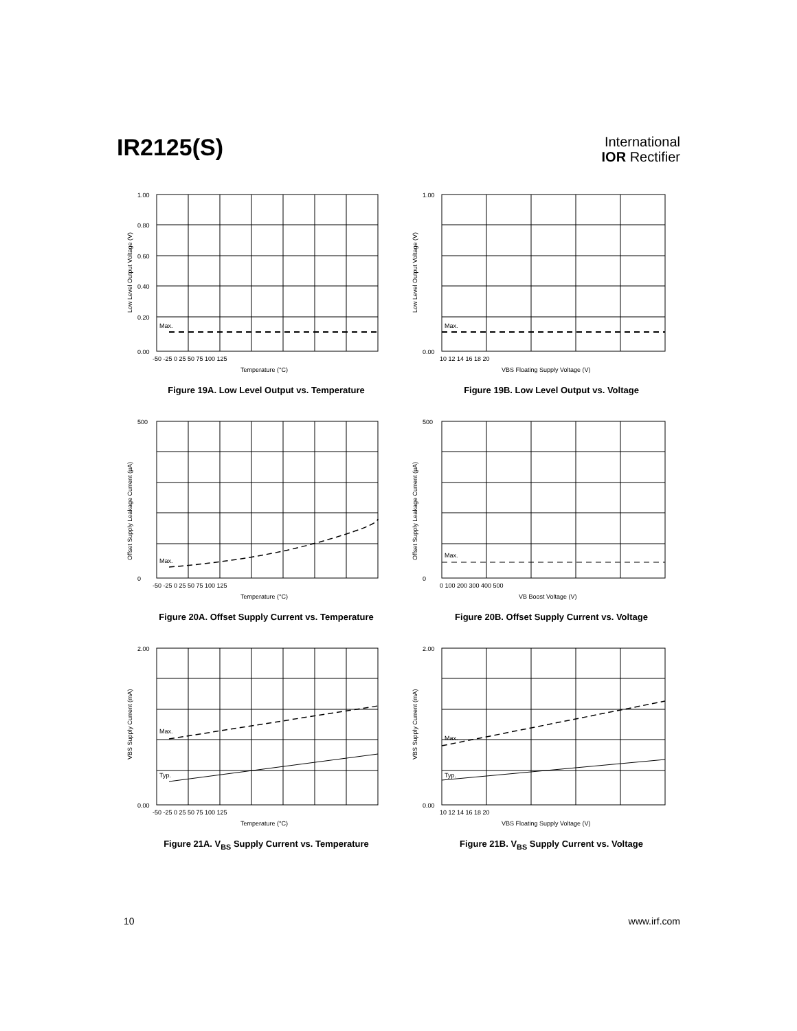IR2125(S)
International
IOR Rectifier
1.00
0.80
0.60
0.40
0.20
0.00
Max.
-50 -25 0 25 50 75 100 125
Temperature (°C)
Low Level Output Voltage (V)
Figure 19A. Low Level Output vs. Temperature
0.00
1.00
Max.
10 12 14 16 18 20
VBS Floating Supply Voltage (V)
Low Level Output Voltage (V)
Figure 19B. Low Level Output vs. Voltage
500
0
Max.
-50 -25 0 25 50 75 100 125
Temperature (°C)
Offset Supply Leakage Current (µA)
Figure 20A. Offset Supply Current vs. Temperature
500
0
Max.
0 100 200 300 400 500
VB Boost Voltage (V)
Offset Supply Leakage Current (µA)
Figure 20B. Offset Supply Current vs. Voltage
2.00
0.00
Max.
Typ.
-50 -25 0 25 50 75 100 125
Temperature (°C)
VBS Supply Current (mA)
Figure 21A. V<sub>BS</sub> Supply Current vs. Temperature
2.00
0.00
Max.
Typ.
10 12 14 16 18 20
VBS Floating Supply Voltage (V)
VBS Supply Current (mA)
Figure 21B. V<sub>BS</sub> Supply Current vs. Voltage
10 www.irf.com